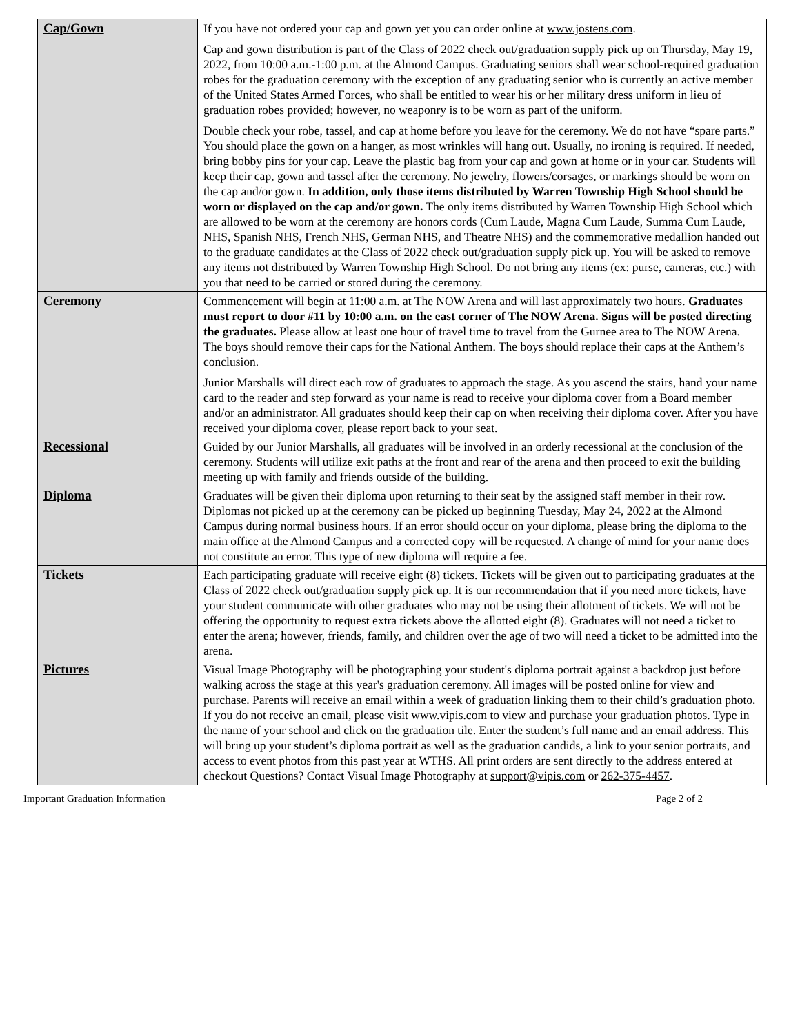| Cap/Gown | If you have not ordered your cap and gown yet you can order online at www.jostens.com . Cap and gown distribution is part of the Class of 2022 check out/graduation supply pick up on Thursday, May 19, 2022, from 10:00 a.m.-1:00 p.m. at the Almond Campus. Graduating seniors shall wear school-required graduation robes for the graduation ceremony with the exception of any graduating senior who is currently an active member of the United States Armed Forces, who shall be entitled to wear his or her military dress uniform in lieu of graduation robes provided; however, no weaponry is to be worn as part of the uniform. Double check your robe, tassel, and cap at home before you leave for the ceremony. We do not have “spare parts.” You should place the gown on a hanger, as most wrinkles will hang out. Usually, no ironing is required. If needed, bring bobby pins for your cap. Leave the plastic bag from your cap and gown at home or in your car. Students will keep their cap, gown and tassel after the ceremony. No jewelry, flowers/corsages, or markings should be worn on the cap and/or gown. In addition, only those items distributed by Warren Township High School should be worn or displayed on the cap and/or gown. The only items distributed by Warren Township High School which are allowed to be worn at the ceremony are honors cords (Cum Laude, Magna Cum Laude, Summa Cum Laude, NHS, Spanish NHS, French NHS, German NHS, and Theatre NHS) and the commemorative medallion handed out to the graduate candidates at the Class of 2022 check out/graduation supply pick up. You will be asked to remove any items not distributed by Warren Township High School. Do not bring any items (ex: purse, cameras, etc.) with you that need to be carried or stored during the ceremony. |
| Ceremony | Commencement will begin at 11:00 a.m. at The NOW Arena and will last approximately two hours. Graduates must report to door #11 by 10:00 a.m. on the east corner of The NOW Arena. Signs will be posted directing the graduates. Please allow at least one hour of travel time to travel from the Gurnee area to The NOW Arena. The boys should remove their caps for the National Anthem. The boys should replace their caps at the Anthem’s conclusion. Junior Marshalls will direct each row of graduates to approach the stage. As you ascend the stairs, hand your name card to the reader and step forward as your name is read to receive your diploma cover from a Board member and/or an administrator. All graduates should keep their cap on when receiving their diploma cover. After you have received your diploma cover, please report back to your seat. |
| Recessional | Guided by our Junior Marshalls, all graduates will be involved in an orderly recessional at the conclusion of the ceremony. Students will utilize exit paths at the front and rear of the arena and then proceed to exit the building meeting up with family and friends outside of the building. |
| Diploma | Graduates will be given their diploma upon returning to their seat by the assigned staff member in their row. Diplomas not picked up at the ceremony can be picked up beginning Tuesday, May 24, 2022 at the Almond Campus during normal business hours. If an error should occur on your diploma, please bring the diploma to the main office at the Almond Campus and a corrected copy will be requested. A change of mind for your name does not constitute an error. This type of new diploma will require a fee. |
| Tickets | Each participating graduate will receive eight (8) tickets. Tickets will be given out to participating graduates at the Class of 2022 check out/graduation supply pick up. It is our recommendation that if you need more tickets, have your student communicate with other graduates who may not be using their allotment of tickets. We will not be offering the opportunity to request extra tickets above the allotted eight (8). Graduates will not need a ticket to enter the arena; however, friends, family, and children over the age of two will need a ticket to be admitted into the arena. |
| Pictures | Visual Image Photography will be photographing your student's diploma portrait against a backdrop just before walking across the stage at this year's graduation ceremony. All images will be posted online for view and purchase. Parents will receive an email within a week of graduation linking them to their child’s graduation photo. If you do not receive an email, please visit www.vipis.com to view and purchase your graduation photos. Type in the name of your school and click on the graduation tile. Enter the student’s full name and an email address. This will bring up your student’s diploma portrait as well as the graduation candids, a link to your senior portraits, and access to event photos from this past year at WTHS. All print orders are sent directly to the address entered at checkout Questions? Contact Visual Image Photography at support@vipis.com or 262-375-4457 . |
Important Graduation Information Page 2 of 2